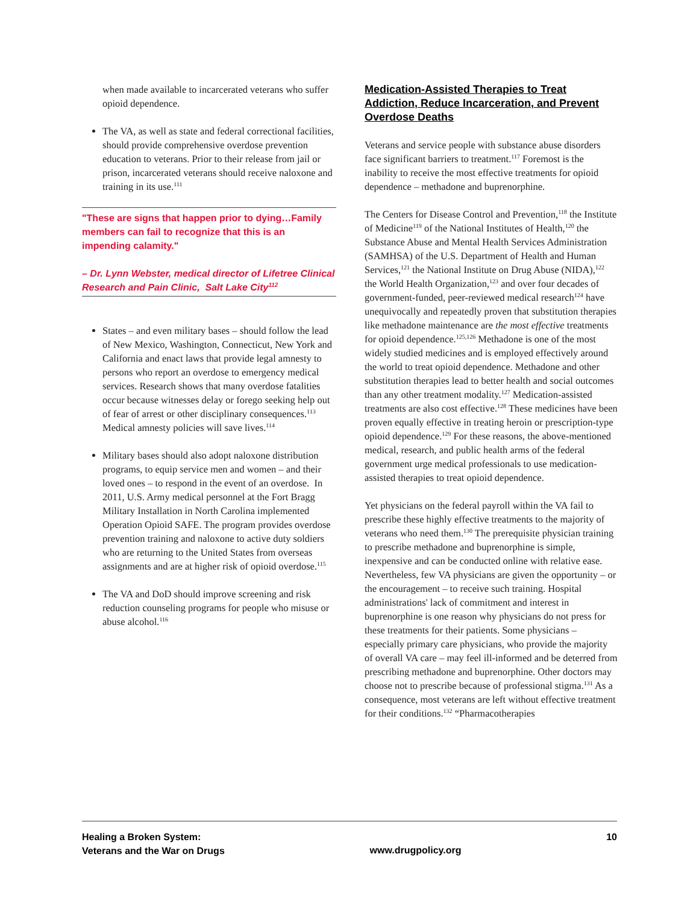when made available to incarcerated veterans who suffer opioid dependence.
The VA, as well as state and federal correctional facilities, should provide comprehensive overdose prevention education to veterans. Prior to their release from jail or prison, incarcerated veterans should receive naloxone and training in its use.<sup>111</sup>
"These are signs that happen prior to dying…Family members can fail to recognize that this is an impending calamity."
– Dr. Lynn Webster, medical director of Lifetree Clinical Research and Pain Clinic, Salt Lake City<sup>112</sup>
States – and even military bases – should follow the lead of New Mexico, Washington, Connecticut, New York and California and enact laws that provide legal amnesty to persons who report an overdose to emergency medical services. Research shows that many overdose fatalities occur because witnesses delay or forego seeking help out of fear of arrest or other disciplinary consequences.<sup>113</sup> Medical amnesty policies will save lives.<sup>114</sup>
Military bases should also adopt naloxone distribution programs, to equip service men and women – and their loved ones – to respond in the event of an overdose. In 2011, U.S. Army medical personnel at the Fort Bragg Military Installation in North Carolina implemented Operation Opioid SAFE. The program provides overdose prevention training and naloxone to active duty soldiers who are returning to the United States from overseas assignments and are at higher risk of opioid overdose.<sup>115</sup>
The VA and DoD should improve screening and risk reduction counseling programs for people who misuse or abuse alcohol.<sup>116</sup>
Medication-Assisted Therapies to Treat Addiction, Reduce Incarceration, and Prevent Overdose Deaths
Veterans and service people with substance abuse disorders face significant barriers to treatment.<sup>117</sup> Foremost is the inability to receive the most effective treatments for opioid dependence – methadone and buprenorphine.
The Centers for Disease Control and Prevention,<sup>118</sup> the Institute of Medicine<sup>119</sup> of the National Institutes of Health,<sup>120</sup> the Substance Abuse and Mental Health Services Administration (SAMHSA) of the U.S. Department of Health and Human Services,<sup>121</sup> the National Institute on Drug Abuse (NIDA),<sup>122</sup> the World Health Organization,<sup>123</sup> and over four decades of government-funded, peer-reviewed medical research<sup>124</sup> have unequivocally and repeatedly proven that substitution therapies like methadone maintenance are the most effective treatments for opioid dependence.<sup>125,126</sup> Methadone is one of the most widely studied medicines and is employed effectively around the world to treat opioid dependence. Methadone and other substitution therapies lead to better health and social outcomes than any other treatment modality.<sup>127</sup> Medication-assisted treatments are also cost effective.<sup>128</sup> These medicines have been proven equally effective in treating heroin or prescription-type opioid dependence.<sup>129</sup> For these reasons, the above-mentioned medical, research, and public health arms of the federal government urge medical professionals to use medication-assisted therapies to treat opioid dependence.
Yet physicians on the federal payroll within the VA fail to prescribe these highly effective treatments to the majority of veterans who need them.<sup>130</sup> The prerequisite physician training to prescribe methadone and buprenorphine is simple, inexpensive and can be conducted online with relative ease. Nevertheless, few VA physicians are given the opportunity – or the encouragement – to receive such training. Hospital administrations' lack of commitment and interest in buprenorphine is one reason why physicians do not press for these treatments for their patients. Some physicians – especially primary care physicians, who provide the majority of overall VA care – may feel ill-informed and be deterred from prescribing methadone and buprenorphine. Other doctors may choose not to prescribe because of professional stigma.<sup>131</sup> As a consequence, most veterans are left without effective treatment for their conditions.<sup>132</sup> “Pharmacotherapies
Healing a Broken System:
Veterans and the War on Drugs
www.drugpolicy.org
10